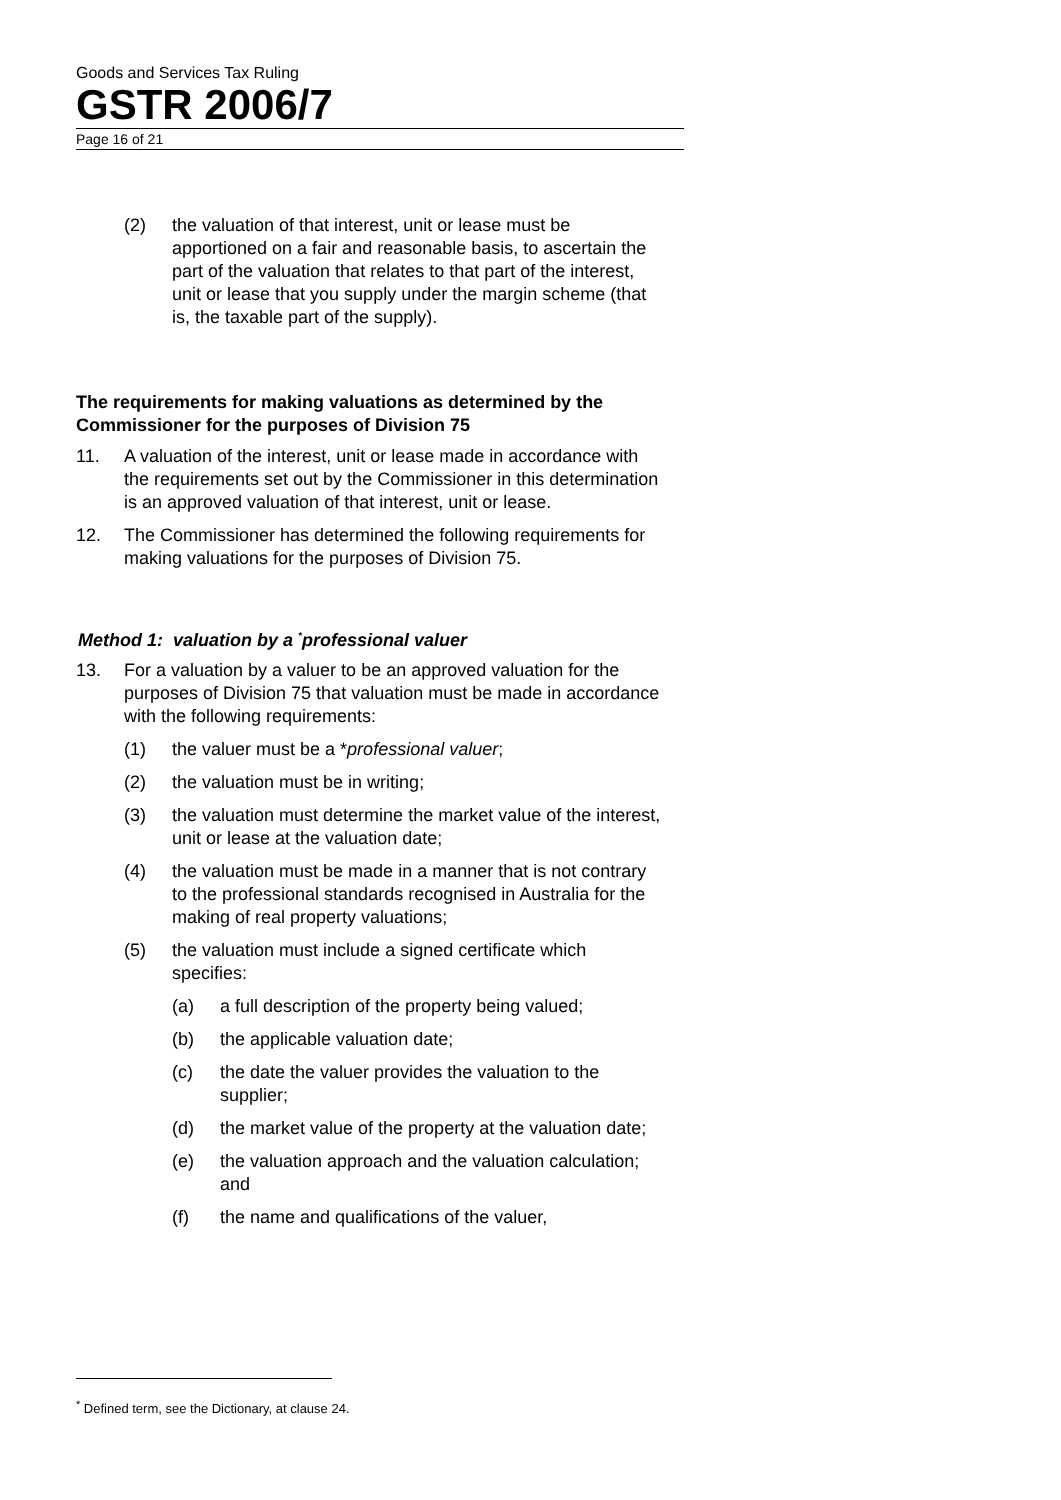Goods and Services Tax Ruling
GSTR 2006/7
Page 16 of 21
(2) the valuation of that interest, unit or lease must be apportioned on a fair and reasonable basis, to ascertain the part of the valuation that relates to that part of the interest, unit or lease that you supply under the margin scheme (that is, the taxable part of the supply).
The requirements for making valuations as determined by the Commissioner for the purposes of Division 75
11. A valuation of the interest, unit or lease made in accordance with the requirements set out by the Commissioner in this determination is an approved valuation of that interest, unit or lease.
12. The Commissioner has determined the following requirements for making valuations for the purposes of Division 75.
Method 1: valuation by a <sup>*</sup>professional valuer
13. For a valuation by a valuer to be an approved valuation for the purposes of Division 75 that valuation must be made in accordance with the following requirements:
(1) the valuer must be a *professional valuer;
(2) the valuation must be in writing;
(3) the valuation must determine the market value of the interest, unit or lease at the valuation date;
(4) the valuation must be made in a manner that is not contrary to the professional standards recognised in Australia for the making of real property valuations;
(5) the valuation must include a signed certificate which specifies:
(a) a full description of the property being valued;
(b) the applicable valuation date;
(c) the date the valuer provides the valuation to the supplier;
(d) the market value of the property at the valuation date;
(e) the valuation approach and the valuation calculation; and
(f) the name and qualifications of the valuer,
<sup>*</sup> Defined term, see the Dictionary, at clause 24.